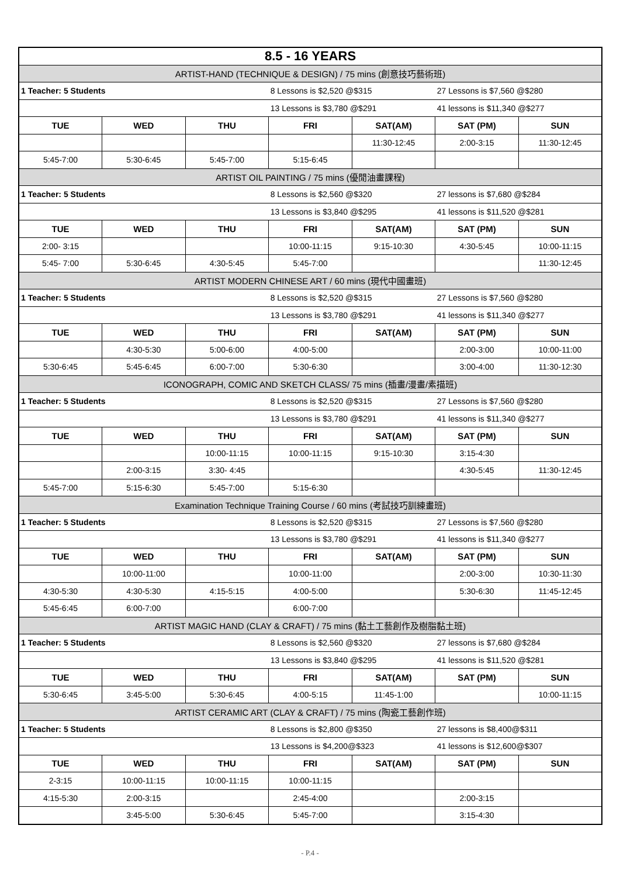| 8.5 - 16 YEARS | | | | | | |
| ARTIST-HAND (TECHNIQUE & DESIGN) / 75 mins (創意技巧藝術班) | | | | | | |
| 1 Teacher: 5 Students | | | 8 Lessons is $2,520 @$315 | | 27 Lessons is $7,560 @$280 | |
| | | | 13 Lessons is $3,780 @$291 | | 41 lessons is $11,340 @$277 | |
| TUE | WED | THU | FRI | SAT(AM) | SAT (PM) | SUN |
| | | | | 11:30-12:45 | 2:00-3:15 | 11:30-12:45 |
| 5:45-7:00 | 5:30-6:45 | 5:45-7:00 | 5:15-6:45 | | | |
| ARTIST OIL PAINTING / 75 mins (優閒油畫課程) | | | | | | |
| 1 Teacher: 5 Students | | | 8 Lessons is $2,560 @$320 | | 27 lessons is $7,680 @$284 | |
| | | | 13 Lessons is $3,840 @$295 | | 41 lessons is $11,520 @$281 | |
| TUE | WED | THU | FRI | SAT(AM) | SAT (PM) | SUN |
| 2:00- 3:15 | | | 10:00-11:15 | 9:15-10:30 | 4:30-5:45 | 10:00-11:15 |
| 5:45- 7:00 | 5:30-6:45 | 4:30-5:45 | 5:45-7:00 | | | 11:30-12:45 |
| ARTIST MODERN CHINESE ART / 60 mins (現代中國畫班) | | | | | | |
| 1 Teacher: 5 Students | | | 8 Lessons is $2,520 @$315 | | 27 Lessons is $7,560 @$280 | |
| | | | 13 Lessons is $3,780 @$291 | | 41 lessons is $11,340 @$277 | |
| TUE | WED | THU | FRI | SAT(AM) | SAT (PM) | SUN |
| | 4:30-5:30 | 5:00-6:00 | 4:00-5:00 | | 2:00-3:00 | 10:00-11:00 |
| 5:30-6:45 | 5:45-6:45 | 6:00-7:00 | 5:30-6:30 | | 3:00-4:00 | 11:30-12:30 |
| ICONOGRAPH, COMIC AND SKETCH CLASS/ 75 mins (插畫/漫畫/素描班) | | | | | | |
| 1 Teacher: 5 Students | | | 8 Lessons is $2,520 @$315 | | 27 Lessons is $7,560 @$280 | |
| | | | 13 Lessons is $3,780 @$291 | | 41 lessons is $11,340 @$277 | |
| TUE | WED | THU | FRI | SAT(AM) | SAT (PM) | SUN |
| | | 10:00-11:15 | 10:00-11:15 | 9:15-10:30 | 3:15-4:30 | |
| | 2:00-3:15 | 3:30- 4:45 | | | 4:30-5:45 | 11:30-12:45 |
| 5:45-7:00 | 5:15-6:30 | 5:45-7:00 | 5:15-6:30 | | | |
| Examination Technique Training Course / 60 mins (考試技巧訓練畫班) | | | | | | |
| 1 Teacher: 5 Students | | | 8 Lessons is $2,520 @$315 | | 27 Lessons is $7,560 @$280 | |
| | | | 13 Lessons is $3,780 @$291 | | 41 lessons is $11,340 @$277 | |
| TUE | WED | THU | FRI | SAT(AM) | SAT (PM) | SUN |
| | 10:00-11:00 | | 10:00-11:00 | | 2:00-3:00 | 10:30-11:30 |
| 4:30-5:30 | 4:30-5:30 | 4:15-5:15 | 4:00-5:00 | | 5:30-6:30 | 11:45-12:45 |
| 5:45-6:45 | 6:00-7:00 | | 6:00-7:00 | | | |
| ARTIST MAGIC HAND (CLAY & CRAFT) / 75 mins (黏土工藝創作及樹脂黏土班) | | | | | | |
| 1 Teacher: 5 Students | | | 8 Lessons is $2,560 @$320 | | 27 lessons is $7,680 @$284 | |
| | | | 13 Lessons is $3,840 @$295 | | 41 lessons is $11,520 @$281 | |
| TUE | WED | THU | FRI | SAT(AM) | SAT (PM) | SUN |
| 5:30-6:45 | 3:45-5:00 | 5:30-6:45 | 4:00-5:15 | 11:45-1:00 | | 10:00-11:15 |
| ARTIST CERAMIC ART (CLAY & CRAFT) / 75 mins (陶瓷工藝創作班) | | | | | | |
| 1 Teacher: 5 Students | | | 8 Lessons is $2,800 @$350 | | 27 lessons is $8,400@$311 | |
| | | | 13 Lessons is $4,200@$323 | | 41 lessons is $12,600@$307 | |
| TUE | WED | THU | FRI | SAT(AM) | SAT (PM) | SUN |
| 2-3:15 | 10:00-11:15 | 10:00-11:15 | 10:00-11:15 | | | |
| 4:15-5:30 | 2:00-3:15 | | 2:45-4:00 | | 2:00-3:15 | |
| | 3:45-5:00 | 5:30-6:45 | 5:45-7:00 | | 3:15-4:30 | |
- P.4 -